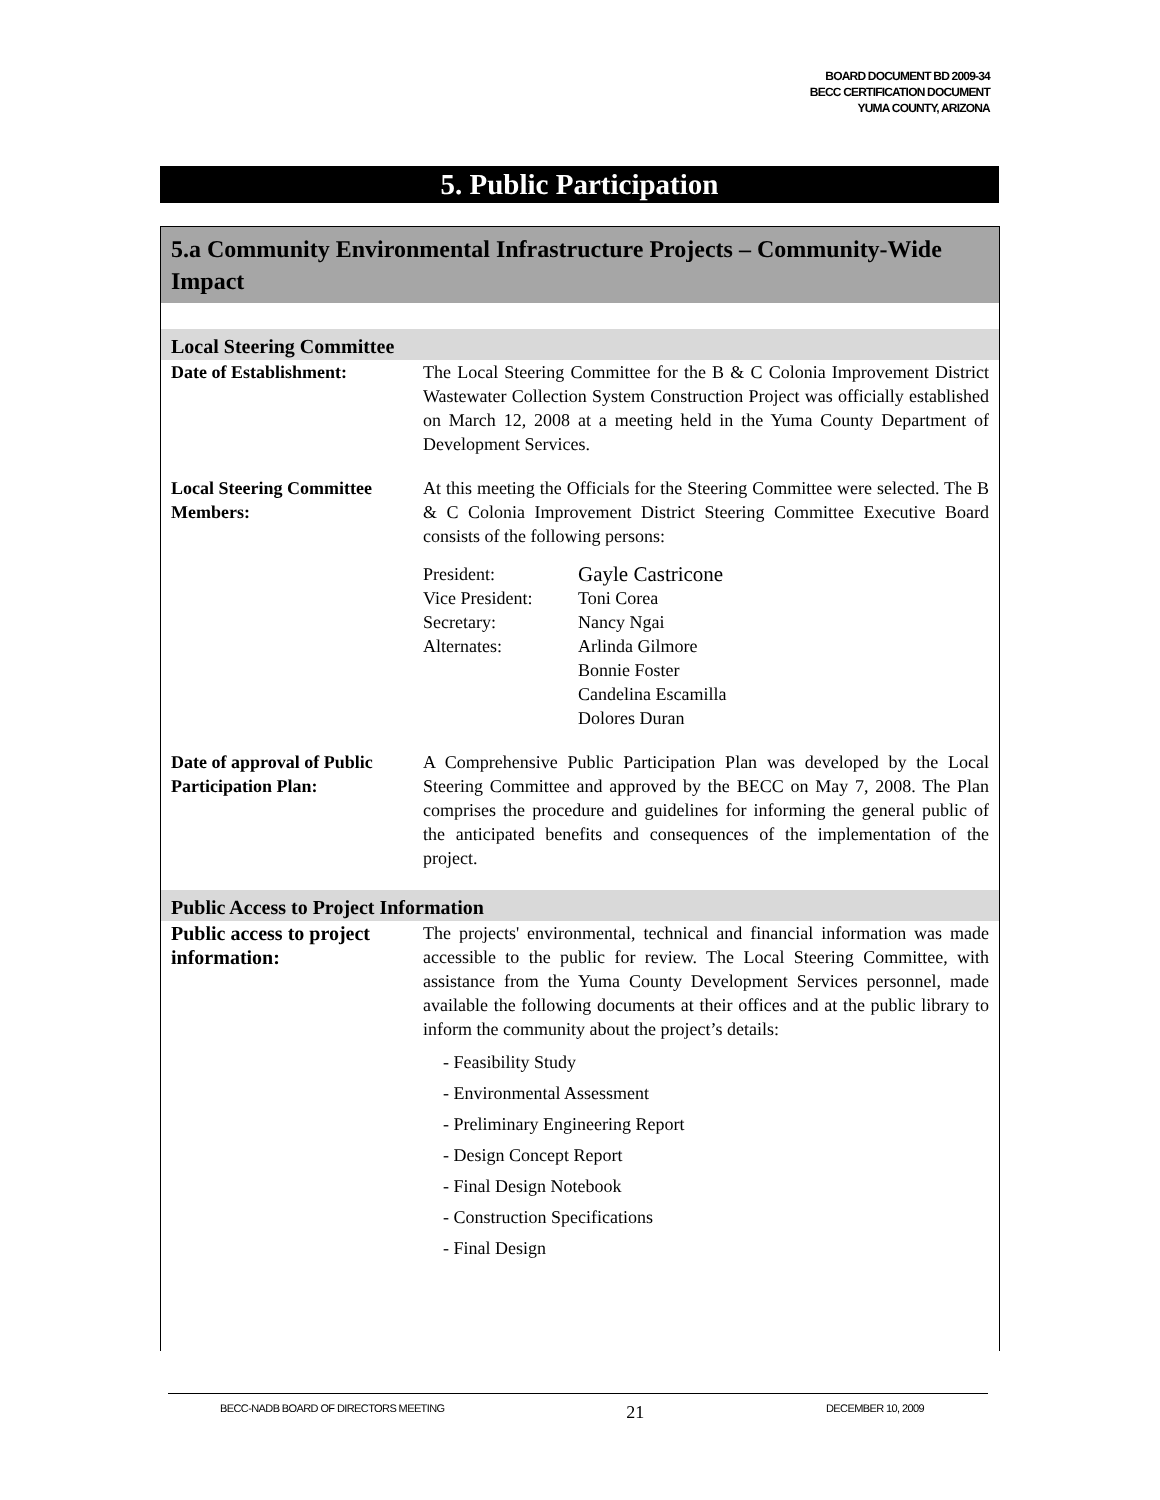BOARD DOCUMENT BD 2009-34
BECC CERTIFICATION DOCUMENT
YUMA COUNTY, ARIZONA
5. Public Participation
5.a Community Environmental Infrastructure Projects – Community-Wide Impact
| Local Steering Committee | |
| Date of Establishment: | The Local Steering Committee for the B & C Colonia Improvement District Wastewater Collection System Construction Project was officially established on March 12, 2008 at a meeting held in the Yuma County Department of Development Services. |
| Local Steering Committee Members: | At this meeting the Officials for the Steering Committee were selected. The B & C Colonia Improvement District Steering Committee Executive Board consists of the following persons: / President: / Gayle Castricone / / Vice President: / Toni Corea / / Secretary: / Nancy Ngai / / Alternates: / Arlinda Gilmore Bonnie Foster Candelina Escamilla Dolores Duran / |
| Date of approval of Public Participation Plan: | A Comprehensive Public Participation Plan was developed by the Local Steering Committee and approved by the BECC on May 7, 2008. The Plan comprises the procedure and guidelines for informing the general public of the anticipated benefits and consequences of the implementation of the project. |
| Public Access to Project Information | |
| Public access to project information: | The projects' environmental, technical and financial information was made accessible to the public for review. The Local Steering Committee, with assistance from the Yuma County Development Services personnel, made available the following documents at their offices and at the public library to inform the community about the project’s details: - Feasibility Study - Environmental Assessment - Preliminary Engineering Report - Design Concept Report - Final Design Notebook - Construction Specifications - Final Design |
BECC-NADB BOARD OF DIRECTORS MEETING 21 DECEMBER 10, 2009